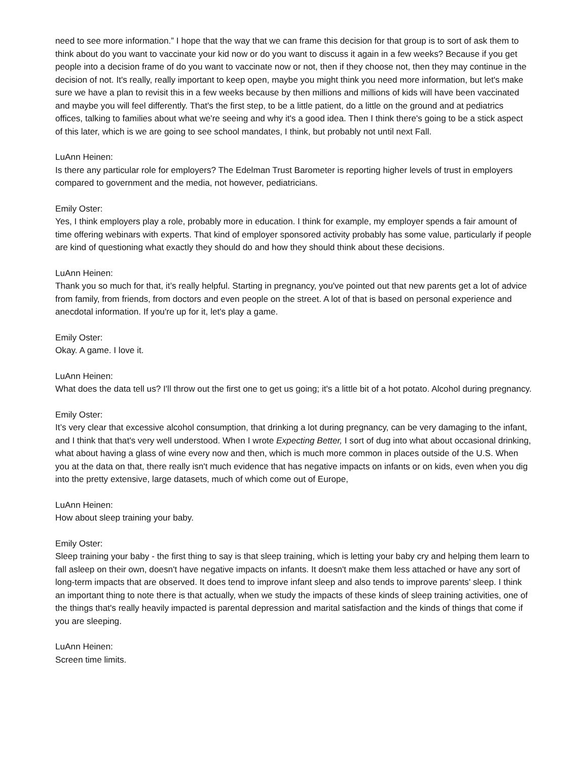need to see more information.” I hope that the way that we can frame this decision for that group is to sort of ask them to think about do you want to vaccinate your kid now or do you want to discuss it again in a few weeks? Because if you get people into a decision frame of do you want to vaccinate now or not, then if they choose not, then they may continue in the decision of not. It's really, really important to keep open, maybe you might think you need more information, but let's make sure we have a plan to revisit this in a few weeks because by then millions and millions of kids will have been vaccinated and maybe you will feel differently. That's the first step, to be a little patient, do a little on the ground and at pediatrics offices, talking to families about what we're seeing and why it's a good idea. Then I think there's going to be a stick aspect of this later, which is we are going to see school mandates, I think, but probably not until next Fall.
LuAnn Heinen:
Is there any particular role for employers? The Edelman Trust Barometer is reporting higher levels of trust in employers compared to government and the media, not however, pediatricians.
Emily Oster:
Yes, I think employers play a role, probably more in education. I think for example, my employer spends a fair amount of time offering webinars with experts. That kind of employer sponsored activity probably has some value, particularly if people are kind of questioning what exactly they should do and how they should think about these decisions.
LuAnn Heinen:
Thank you so much for that, it’s really helpful. Starting in pregnancy, you've pointed out that new parents get a lot of advice from family, from friends, from doctors and even people on the street. A lot of that is based on personal experience and anecdotal information. If you're up for it, let's play a game.
Emily Oster:
Okay. A game. I love it.
LuAnn Heinen:
What does the data tell us? I'll throw out the first one to get us going; it's a little bit of a hot potato. Alcohol during pregnancy.
Emily Oster:
It’s very clear that excessive alcohol consumption, that drinking a lot during pregnancy, can be very damaging to the infant, and I think that that's very well understood. When I wrote Expecting Better, I sort of dug into what about occasional drinking, what about having a glass of wine every now and then, which is much more common in places outside of the U.S. When you at the data on that, there really isn't much evidence that has negative impacts on infants or on kids, even when you dig into the pretty extensive, large datasets, much of which come out of Europe,
LuAnn Heinen:
How about sleep training your baby.
Emily Oster:
Sleep training your baby - the first thing to say is that sleep training, which is letting your baby cry and helping them learn to fall asleep on their own, doesn't have negative impacts on infants. It doesn't make them less attached or have any sort of long-term impacts that are observed. It does tend to improve infant sleep and also tends to improve parents' sleep. I think an important thing to note there is that actually, when we study the impacts of these kinds of sleep training activities, one of the things that's really heavily impacted is parental depression and marital satisfaction and the kinds of things that come if you are sleeping.
LuAnn Heinen:
Screen time limits.